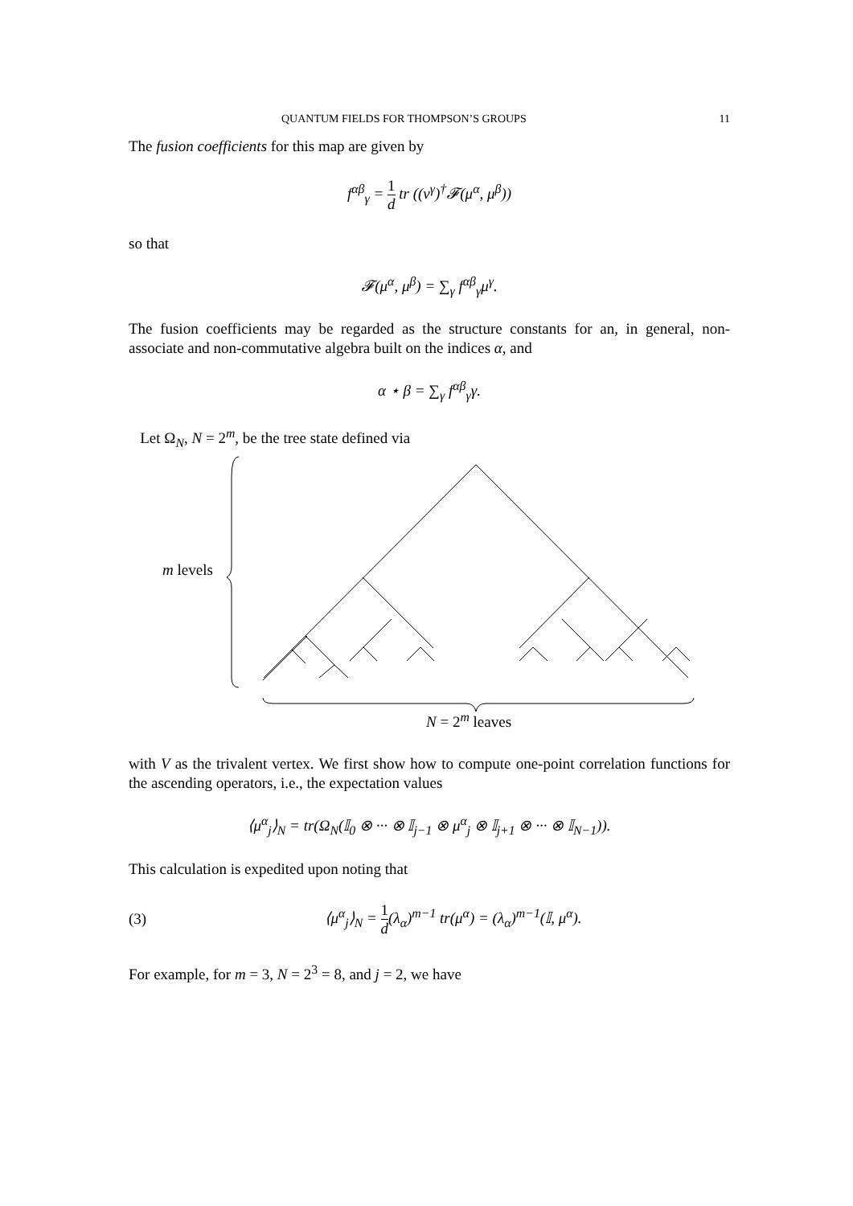QUANTUM FIELDS FOR THOMPSON’S GROUPS 11
The fusion coefficients for this map are given by
f<sup>αβ</sup><sub>γ</sub> = 1 d tr ((ν<sup>γ</sup>)<sup>†</sup>𝓕(μ<sup>α</sup>, μ<sup>β</sup>))
so that
𝓕(μ<sup>α</sup>, μ<sup>β</sup>) = ∑<sub>γ</sub> f<sup>αβ</sup><sub>γ</sub>μ<sup>γ</sup>.
The fusion coefficients may be regarded as the structure constants for an, in general, non-associate and non-commutative algebra built on the indices α, and
α ⋆ β = ∑<sub>γ</sub> f<sup>αβ</sup><sub>γ</sub>γ.
Let Ω<sub>N</sub>, N = 2<sup>m</sup>, be the tree state defined via
m levels
N = 2<sup>m</sup> leaves
with V as the trivalent vertex. We first show how to compute one-point correlation functions for the ascending operators, i.e., the expectation values
⟨μ<sup>α</sup><sub>j</sub>⟩<sub>N</sub> = tr(Ω<sub>N</sub>(𝕀<sub>0</sub> ⊗ ··· ⊗ 𝕀<sub>j−1</sub> ⊗ μ<sup>α</sup><sub>j</sub> ⊗ 𝕀<sub>j+1</sub> ⊗ ··· ⊗ 𝕀<sub>N−1</sub>)).
This calculation is expedited upon noting that
(3) ⟨μ<sup>α</sup><sub>j</sub>⟩<sub>N</sub> = 1 d(λ<sub>α</sub>)<sup>m−1</sup> tr(μ<sup>α</sup>) = (λ<sub>α</sub>)<sup>m−1</sup>(𝕀, μ<sup>α</sup>).
For example, for m = 3, N = 2<sup>3</sup> = 8, and j = 2, we have